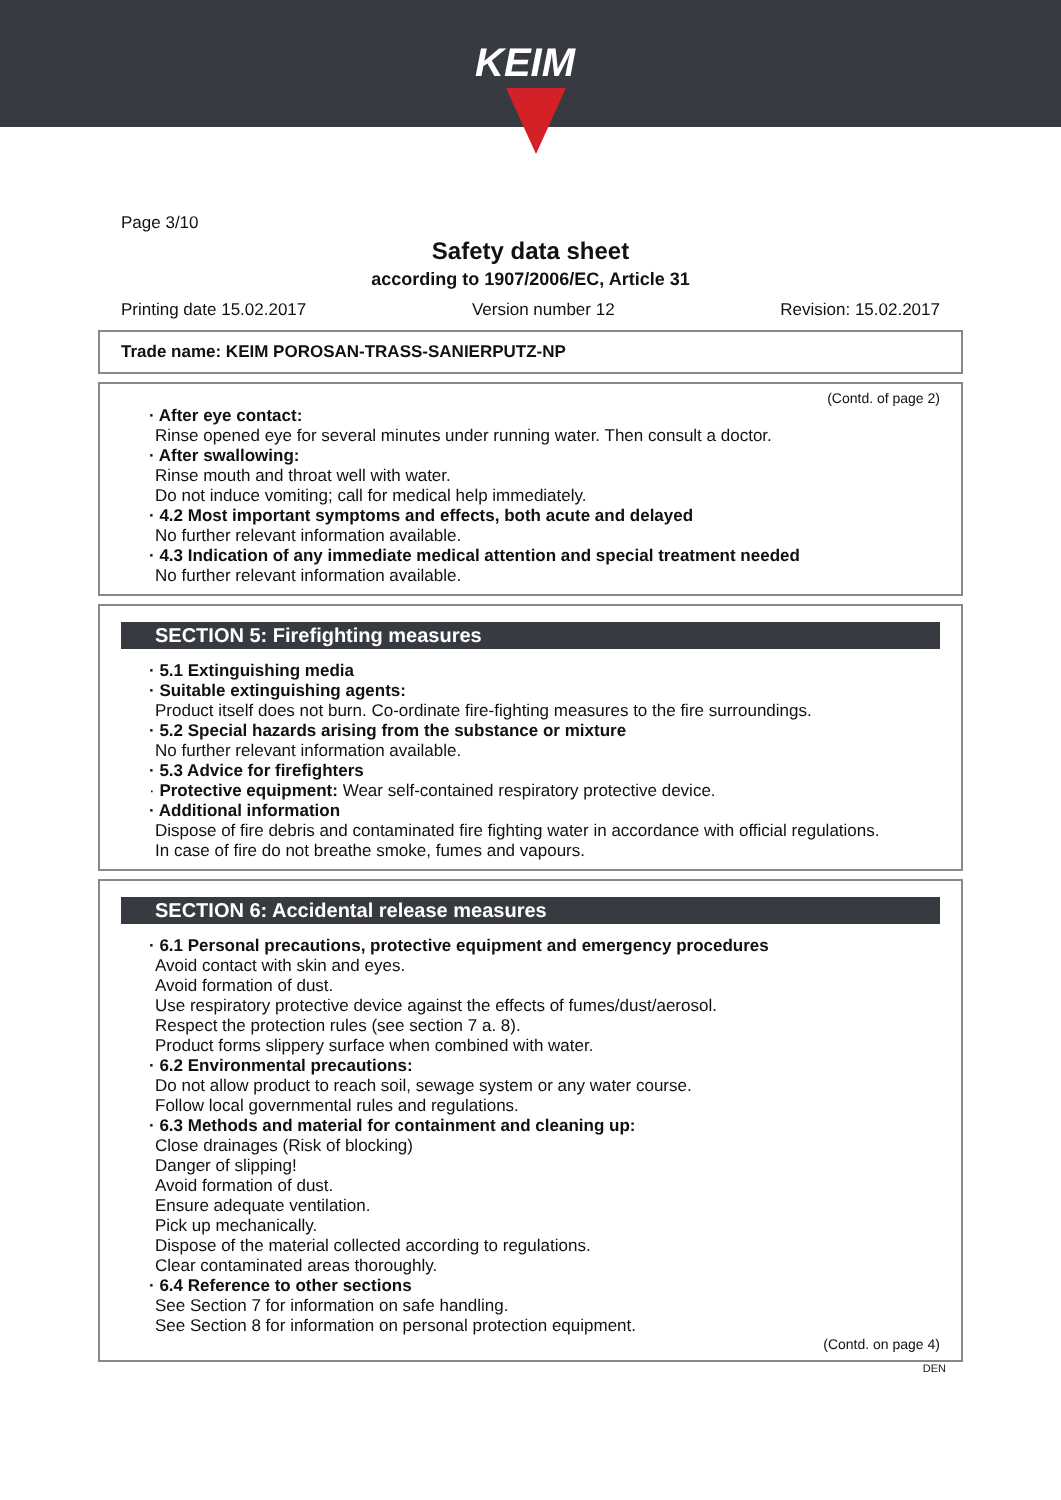KEIM
Page 3/10
Safety data sheet
according to 1907/2006/EC, Article 31
Printing date 15.02.2017 Version number 12 Revision: 15.02.2017
Trade name: KEIM POROSAN-TRASS-SANIERPUTZ-NP
(Contd. of page 2)
· After eye contact:
Rinse opened eye for several minutes under running water. Then consult a doctor.
· After swallowing:
Rinse mouth and throat well with water.
Do not induce vomiting; call for medical help immediately.
· 4.2 Most important symptoms and effects, both acute and delayed
No further relevant information available.
· 4.3 Indication of any immediate medical attention and special treatment needed
No further relevant information available.
SECTION 5: Firefighting measures
· 5.1 Extinguishing media
· Suitable extinguishing agents:
Product itself does not burn. Co-ordinate fire-fighting measures to the fire surroundings.
· 5.2 Special hazards arising from the substance or mixture
No further relevant information available.
· 5.3 Advice for firefighters
· Protective equipment: Wear self-contained respiratory protective device.
· Additional information
Dispose of fire debris and contaminated fire fighting water in accordance with official regulations.
In case of fire do not breathe smoke, fumes and vapours.
SECTION 6: Accidental release measures
· 6.1 Personal precautions, protective equipment and emergency procedures
Avoid contact with skin and eyes.
Avoid formation of dust.
Use respiratory protective device against the effects of fumes/dust/aerosol.
Respect the protection rules (see section 7 a. 8).
Product forms slippery surface when combined with water.
· 6.2 Environmental precautions:
Do not allow product to reach soil, sewage system or any water course.
Follow local governmental rules and regulations.
· 6.3 Methods and material for containment and cleaning up:
Close drainages (Risk of blocking)
Danger of slipping!
Avoid formation of dust.
Ensure adequate ventilation.
Pick up mechanically.
Dispose of the material collected according to regulations.
Clear contaminated areas thoroughly.
· 6.4 Reference to other sections
See Section 7 for information on safe handling.
See Section 8 for information on personal protection equipment.
(Contd. on page 4)
DEN